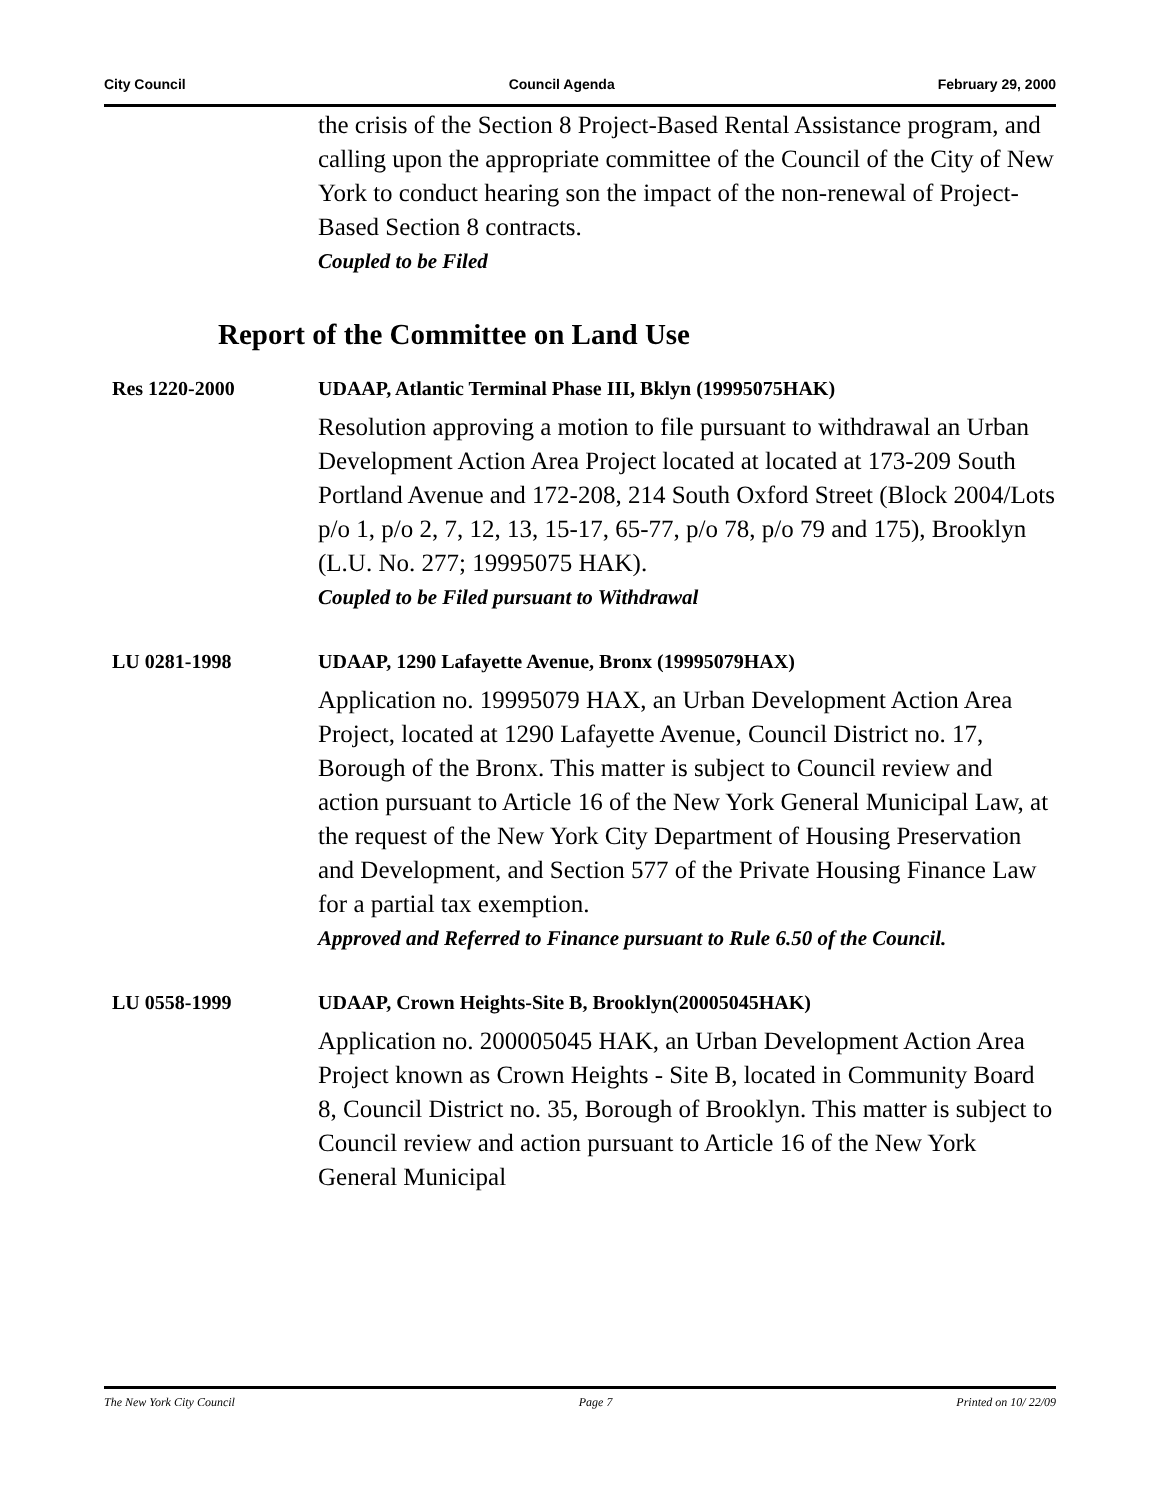City Council Council Agenda February 29, 2000
the crisis of the Section 8 Project-Based Rental Assistance program, and calling upon the appropriate committee of the Council of the City of New York to conduct hearing son the impact of the non-renewal of Project-Based Section 8 contracts.
Coupled to be Filed
Report of the Committee on Land Use
Res 1220-2000 UDAAP, Atlantic Terminal Phase III, Bklyn (19995075HAK)
Resolution approving a motion to file pursuant to withdrawal an Urban Development Action Area Project located at located at 173-209 South Portland Avenue and 172-208, 214 South Oxford Street (Block 2004/Lots p/o 1, p/o 2, 7, 12, 13, 15-17, 65-77, p/o 78, p/o 79 and 175), Brooklyn (L.U. No. 277; 19995075 HAK).
Coupled to be Filed pursuant to Withdrawal
LU 0281-1998 UDAAP, 1290 Lafayette Avenue, Bronx (19995079HAX)
Application no. 19995079 HAX, an Urban Development Action Area Project, located at 1290 Lafayette Avenue, Council District no. 17, Borough of the Bronx. This matter is subject to Council review and action pursuant to Article 16 of the New York General Municipal Law, at the request of the New York City Department of Housing Preservation and Development, and Section 577 of the Private Housing Finance Law for a partial tax exemption.
Approved and Referred to Finance pursuant to Rule 6.50 of the Council.
LU 0558-1999 UDAAP, Crown Heights-Site B, Brooklyn(20005045HAK)
Application no. 200005045 HAK, an Urban Development Action Area Project known as Crown Heights - Site B, located in Community Board 8, Council District no. 35, Borough of Brooklyn. This matter is subject to Council review and action pursuant to Article 16 of the New York General Municipal
The New York City Council Page 7 Printed on 10/ 22/09